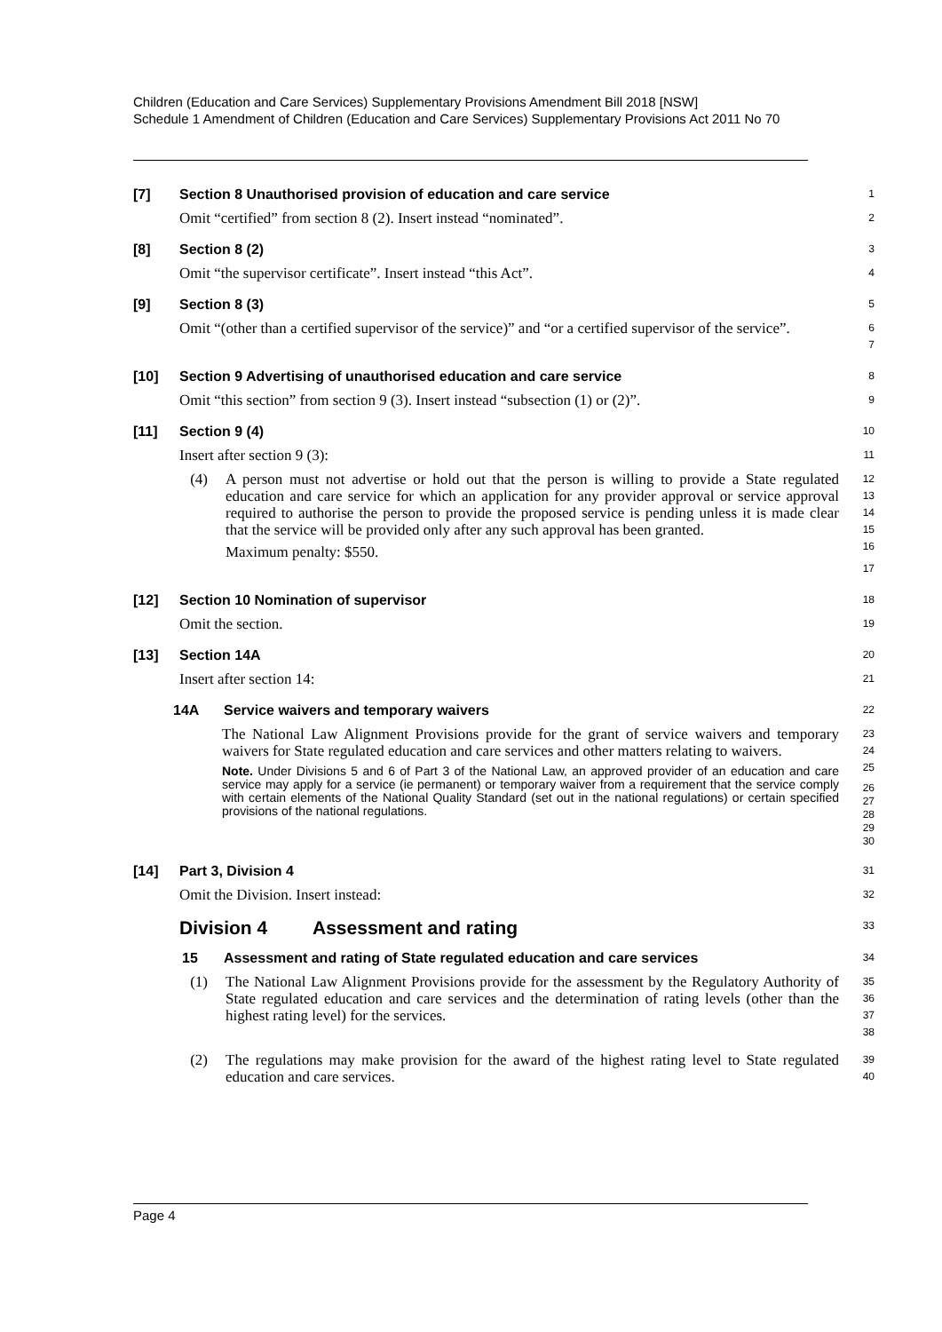Children (Education and Care Services) Supplementary Provisions Amendment Bill 2018 [NSW]
Schedule 1 Amendment of Children (Education and Care Services) Supplementary Provisions Act 2011 No 70
[7] Section 8 Unauthorised provision of education and care service
1
Omit “certified” from section 8 (2). Insert instead “nominated”.
2
[8] Section 8 (2)
3
Omit “the supervisor certificate”. Insert instead “this Act”.
4
[9] Section 8 (3)
5
Omit “(other than a certified supervisor of the service)” and “or a certified supervisor of the service”.
6
7
[10] Section 9 Advertising of unauthorised education and care service
8
Omit “this section” from section 9 (3). Insert instead “subsection (1) or (2)”.
9
[11] Section 9 (4)
10
Insert after section 9 (3):
11
(4) A person must not advertise or hold out that the person is willing to provide a State regulated education and care service for which an application for any provider approval or service approval required to authorise the person to provide the proposed service is pending unless it is made clear that the service will be provided only after any such approval has been granted.
Maximum penalty: $550.
12
13
14
15
16
17
[12] Section 10 Nomination of supervisor
18
Omit the section.
19
[13] Section 14A
20
Insert after section 14:
21
14A Service waivers and temporary waivers
22
The National Law Alignment Provisions provide for the grant of service waivers and temporary waivers for State regulated education and care services and other matters relating to waivers.
Note. Under Divisions 5 and 6 of Part 3 of the National Law, an approved provider of an education and care service may apply for a service (ie permanent) or temporary waiver from a requirement that the service comply with certain elements of the National Quality Standard (set out in the national regulations) or certain specified provisions of the national regulations.
23
24
25
26
27
28
29
30
[14] Part 3, Division 4
31
Omit the Division. Insert instead:
32
Division 4 Assessment and rating
33
15 Assessment and rating of State regulated education and care services
34
(1) The National Law Alignment Provisions provide for the assessment by the Regulatory Authority of State regulated education and care services and the determination of rating levels (other than the highest rating level) for the services.
35
36
37
38
(2) The regulations may make provision for the award of the highest rating level to State regulated education and care services.
39
40
Page 4